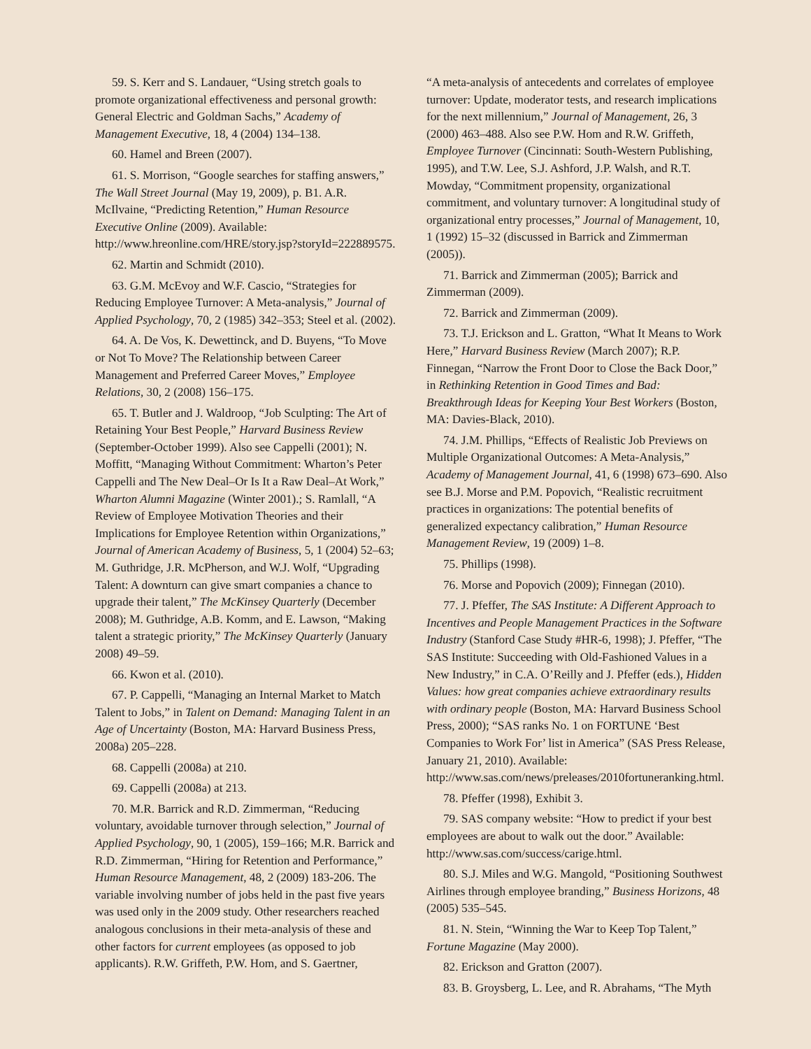59. S. Kerr and S. Landauer, “Using stretch goals to promote organizational effectiveness and personal growth: General Electric and Goldman Sachs,” Academy of Management Executive, 18, 4 (2004) 134–138.
60. Hamel and Breen (2007).
61. S. Morrison, “Google searches for staffing answers,” The Wall Street Journal (May 19, 2009), p. B1. A.R. McIlvaine, “Predicting Retention,” Human Resource Executive Online (2009). Available: http://www.hreonline.com/HRE/story.jsp?storyId=222889575.
62. Martin and Schmidt (2010).
63. G.M. McEvoy and W.F. Cascio, “Strategies for Reducing Employee Turnover: A Meta-analysis,” Journal of Applied Psychology, 70, 2 (1985) 342–353; Steel et al. (2002).
64. A. De Vos, K. Dewettinck, and D. Buyens, “To Move or Not To Move? The Relationship between Career Management and Preferred Career Moves,” Employee Relations, 30, 2 (2008) 156–175.
65. T. Butler and J. Waldroop, “Job Sculpting: The Art of Retaining Your Best People,” Harvard Business Review (September-October 1999). Also see Cappelli (2001); N. Moffitt, “Managing Without Commitment: Wharton’s Peter Cappelli and The New Deal–Or Is It a Raw Deal–At Work,” Wharton Alumni Magazine (Winter 2001).; S. Ramlall, “A Review of Employee Motivation Theories and their Implications for Employee Retention within Organizations,” Journal of American Academy of Business, 5, 1 (2004) 52–63; M. Guthridge, J.R. McPherson, and W.J. Wolf, “Upgrading Talent: A downturn can give smart companies a chance to upgrade their talent,” The McKinsey Quarterly (December 2008); M. Guthridge, A.B. Komm, and E. Lawson, “Making talent a strategic priority,” The McKinsey Quarterly (January 2008) 49–59.
66. Kwon et al. (2010).
67. P. Cappelli, “Managing an Internal Market to Match Talent to Jobs,” in Talent on Demand: Managing Talent in an Age of Uncertainty (Boston, MA: Harvard Business Press, 2008a) 205–228.
68. Cappelli (2008a) at 210.
69. Cappelli (2008a) at 213.
70. M.R. Barrick and R.D. Zimmerman, “Reducing voluntary, avoidable turnover through selection,” Journal of Applied Psychology, 90, 1 (2005), 159–166; M.R. Barrick and R.D. Zimmerman, “Hiring for Retention and Performance,” Human Resource Management, 48, 2 (2009) 183-206. The variable involving number of jobs held in the past five years was used only in the 2009 study. Other researchers reached analogous conclusions in their meta-analysis of these and other factors for current employees (as opposed to job applicants). R.W. Griffeth, P.W. Hom, and S. Gaertner,
“A meta-analysis of antecedents and correlates of employee turnover: Update, moderator tests, and research implications for the next millennium,” Journal of Management, 26, 3 (2000) 463–488. Also see P.W. Hom and R.W. Griffeth, Employee Turnover (Cincinnati: South-Western Publishing, 1995), and T.W. Lee, S.J. Ashford, J.P. Walsh, and R.T. Mowday, “Commitment propensity, organizational commitment, and voluntary turnover: A longitudinal study of organizational entry processes,” Journal of Management, 10, 1 (1992) 15–32 (discussed in Barrick and Zimmerman (2005)).
71. Barrick and Zimmerman (2005); Barrick and Zimmerman (2009).
72. Barrick and Zimmerman (2009).
73. T.J. Erickson and L. Gratton, “What It Means to Work Here,” Harvard Business Review (March 2007); R.P. Finnegan, “Narrow the Front Door to Close the Back Door,” in Rethinking Retention in Good Times and Bad: Breakthrough Ideas for Keeping Your Best Workers (Boston, MA: Davies-Black, 2010).
74. J.M. Phillips, “Effects of Realistic Job Previews on Multiple Organizational Outcomes: A Meta-Analysis,” Academy of Management Journal, 41, 6 (1998) 673–690. Also see B.J. Morse and P.M. Popovich, “Realistic recruitment practices in organizations: The potential benefits of generalized expectancy calibration,” Human Resource Management Review, 19 (2009) 1–8.
75. Phillips (1998).
76. Morse and Popovich (2009); Finnegan (2010).
77. J. Pfeffer, The SAS Institute: A Different Approach to Incentives and People Management Practices in the Software Industry (Stanford Case Study #HR-6, 1998); J. Pfeffer, “The SAS Institute: Succeeding with Old-Fashioned Values in a New Industry,” in C.A. O’Reilly and J. Pfeffer (eds.), Hidden Values: how great companies achieve extraordinary results with ordinary people (Boston, MA: Harvard Business School Press, 2000); “SAS ranks No. 1 on FORTUNE ‘Best Companies to Work For’ list in America” (SAS Press Release, January 21, 2010). Available: http://www.sas.com/news/preleases/2010fortuneranking.html.
78. Pfeffer (1998), Exhibit 3.
79. SAS company website: “How to predict if your best employees are about to walk out the door.” Available: http://www.sas.com/success/carige.html.
80. S.J. Miles and W.G. Mangold, “Positioning Southwest Airlines through employee branding,” Business Horizons, 48 (2005) 535–545.
81. N. Stein, “Winning the War to Keep Top Talent,” Fortune Magazine (May 2000).
82. Erickson and Gratton (2007).
83. B. Groysberg, L. Lee, and R. Abrahams, “The Myth